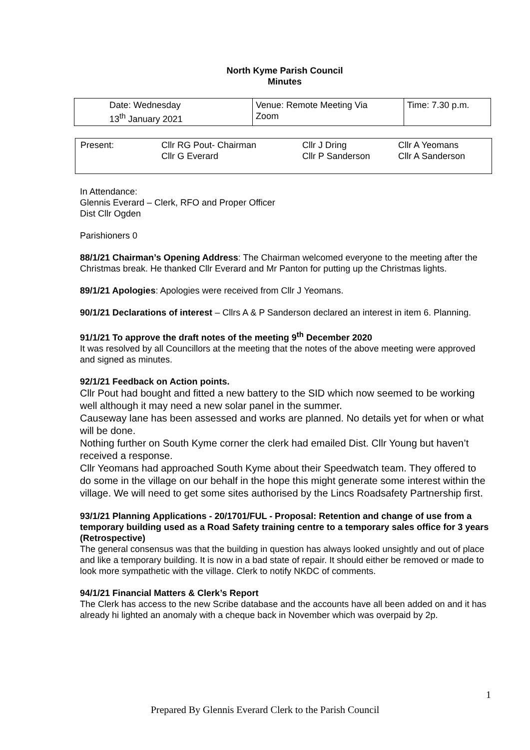North Kyme Parish Council
Minutes
| Date: Wednesday 13<sup>th</sup> January 2021 | Venue: Remote Meeting Via Zoom | Time: 7.30 p.m. |
| Present: | Cllr RG Pout- Chairman Cllr G Everard | Cllr J Dring Cllr P Sanderson | Cllr A Yeomans Cllr A Sanderson |
In Attendance:
Glennis Everard – Clerk, RFO and Proper Officer
Dist Cllr Ogden
Parishioners 0
88/1/21 Chairman’s Opening Address: The Chairman welcomed everyone to the meeting after the Christmas break. He thanked Cllr Everard and Mr Panton for putting up the Christmas lights.
89/1/21 Apologies: Apologies were received from Cllr J Yeomans.
90/1/21 Declarations of interest – Cllrs A & P Sanderson declared an interest in item 6. Planning.
91/1/21 To approve the draft notes of the meeting 9<sup>th</sup> December 2020
It was resolved by all Councillors at the meeting that the notes of the above meeting were approved and signed as minutes.
92/1/21 Feedback on Action points.
Cllr Pout had bought and fitted a new battery to the SID which now seemed to be working well although it may need a new solar panel in the summer.
Causeway lane has been assessed and works are planned. No details yet for when or what will be done.
Nothing further on South Kyme corner the clerk had emailed Dist. Cllr Young but haven’t received a response.
Cllr Yeomans had approached South Kyme about their Speedwatch team. They offered to do some in the village on our behalf in the hope this might generate some interest within the village. We will need to get some sites authorised by the Lincs Roadsafety Partnership first.
93/1/21 Planning Applications - 20/1701/FUL - Proposal: Retention and change of use from a temporary building used as a Road Safety training centre to a temporary sales office for 3 years (Retrospective)
The general consensus was that the building in question has always looked unsightly and out of place and like a temporary building. It is now in a bad state of repair. It should either be removed or made to look more sympathetic with the village. Clerk to notify NKDC of comments.
94/1/21 Financial Matters & Clerk’s Report
The Clerk has access to the new Scribe database and the accounts have all been added on and it has already hi lighted an anomaly with a cheque back in November which was overpaid by 2p.
1
Prepared By Glennis Everard Clerk to the Parish Council